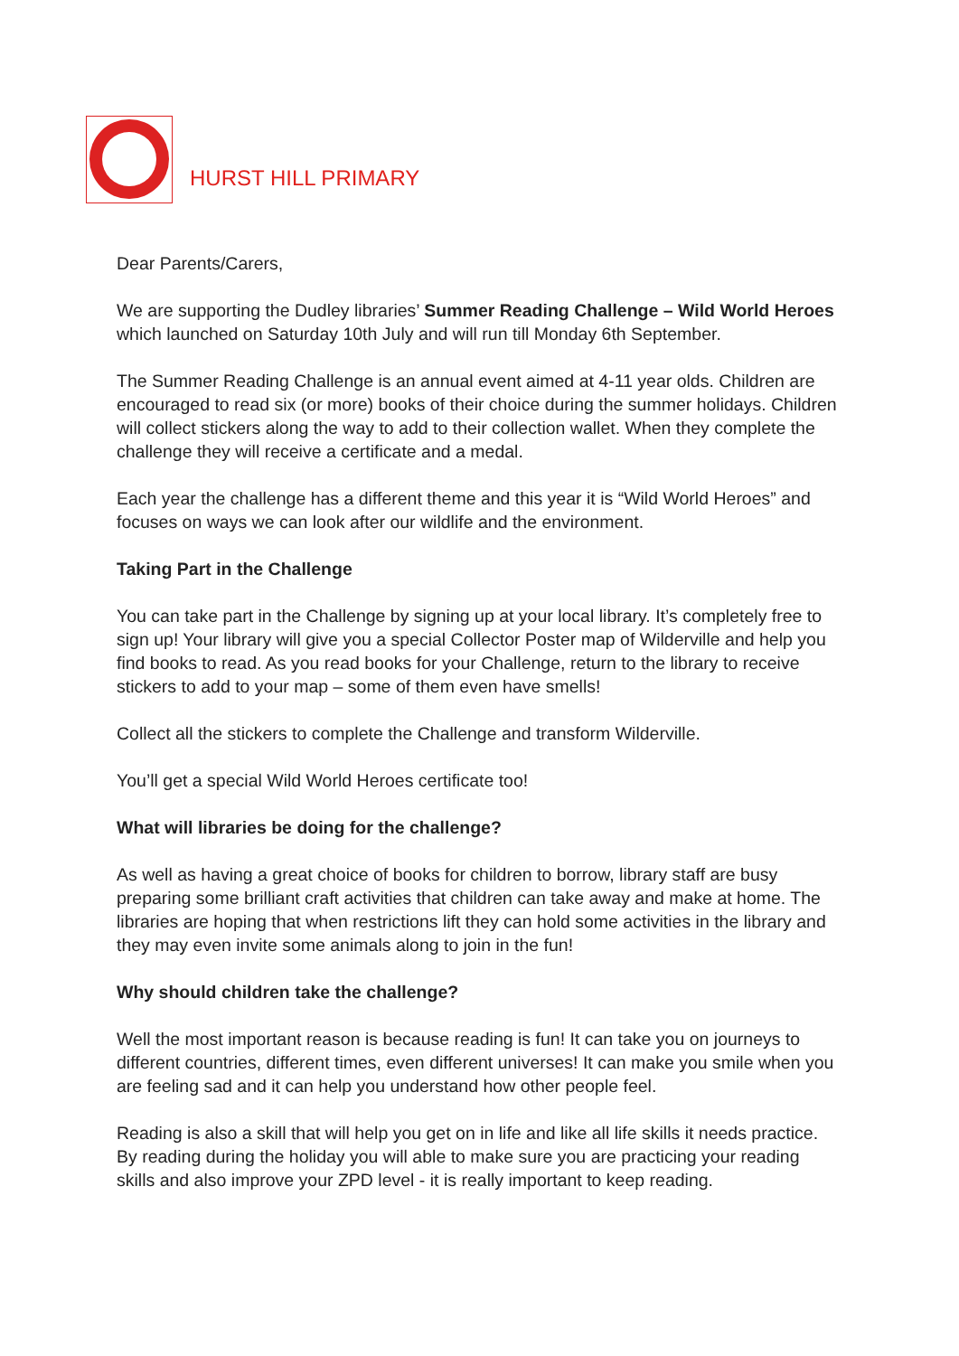HURST HILL PRIMARY
Dear Parents/Carers,
We are supporting the Dudley libraries’ Summer Reading Challenge – Wild World Heroes which launched on Saturday 10th July and will run till Monday 6th September.
The Summer Reading Challenge is an annual event aimed at 4-11 year olds. Children are encouraged to read six (or more) books of their choice during the summer holidays. Children will collect stickers along the way to add to their collection wallet. When they complete the challenge they will receive a certificate and a medal.
Each year the challenge has a different theme and this year it is “Wild World Heroes” and focuses on ways we can look after our wildlife and the environment.
Taking Part in the Challenge
You can take part in the Challenge by signing up at your local library. It’s completely free to sign up! Your library will give you a special Collector Poster map of Wilderville and help you find books to read. As you read books for your Challenge, return to the library to receive stickers to add to your map – some of them even have smells!
Collect all the stickers to complete the Challenge and transform Wilderville.
You’ll get a special Wild World Heroes certificate too!
What will libraries be doing for the challenge?
As well as having a great choice of books for children to borrow, library staff are busy preparing some brilliant craft activities that children can take away and make at home. The libraries are hoping that when restrictions lift they can hold some activities in the library and they may even invite some animals along to join in the fun!
Why should children take the challenge?
Well the most important reason is because reading is fun! It can take you on journeys to different countries, different times, even different universes! It can make you smile when you are feeling sad and it can help you understand how other people feel.
Reading is also a skill that will help you get on in life and like all life skills it needs practice. By reading during the holiday you will able to make sure you are practicing your reading skills and also improve your ZPD level - it is really important to keep reading.